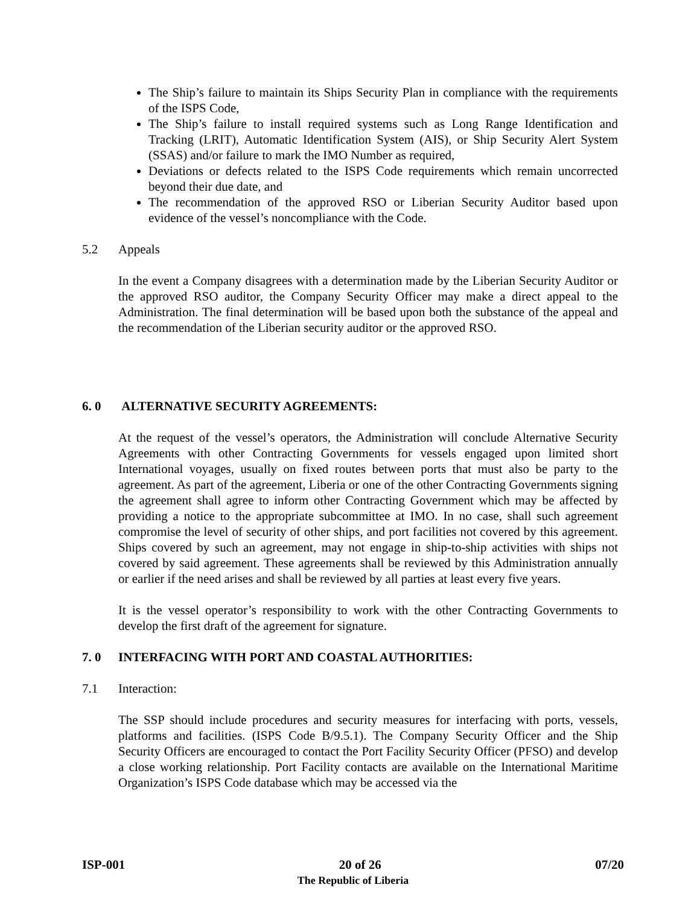The Ship’s failure to maintain its Ships Security Plan in compliance with the requirements of the ISPS Code,
The Ship’s failure to install required systems such as Long Range Identification and Tracking (LRIT), Automatic Identification System (AIS), or Ship Security Alert System (SSAS) and/or failure to mark the IMO Number as required,
Deviations or defects related to the ISPS Code requirements which remain uncorrected beyond their due date, and
The recommendation of the approved RSO or Liberian Security Auditor based upon evidence of the vessel’s noncompliance with the Code.
5.2 Appeals
In the event a Company disagrees with a determination made by the Liberian Security Auditor or the approved RSO auditor, the Company Security Officer may make a direct appeal to the Administration. The final determination will be based upon both the substance of the appeal and the recommendation of the Liberian security auditor or the approved RSO.
6. 0 ALTERNATIVE SECURITY AGREEMENTS:
At the request of the vessel’s operators, the Administration will conclude Alternative Security Agreements with other Contracting Governments for vessels engaged upon limited short International voyages, usually on fixed routes between ports that must also be party to the agreement. As part of the agreement, Liberia or one of the other Contracting Governments signing the agreement shall agree to inform other Contracting Government which may be affected by providing a notice to the appropriate subcommittee at IMO. In no case, shall such agreement compromise the level of security of other ships, and port facilities not covered by this agreement. Ships covered by such an agreement, may not engage in ship-to-ship activities with ships not covered by said agreement. These agreements shall be reviewed by this Administration annually or earlier if the need arises and shall be reviewed by all parties at least every five years.
It is the vessel operator’s responsibility to work with the other Contracting Governments to develop the first draft of the agreement for signature.
7. 0 INTERFACING WITH PORT AND COASTAL AUTHORITIES:
7.1 Interaction:
The SSP should include procedures and security measures for interfacing with ports, vessels, platforms and facilities. (ISPS Code B/9.5.1). The Company Security Officer and the Ship Security Officers are encouraged to contact the Port Facility Security Officer (PFSO) and develop a close working relationship. Port Facility contacts are available on the International Maritime Organization’s ISPS Code database which may be accessed via the
ISP-001 20 of 26 07/20
The Republic of Liberia